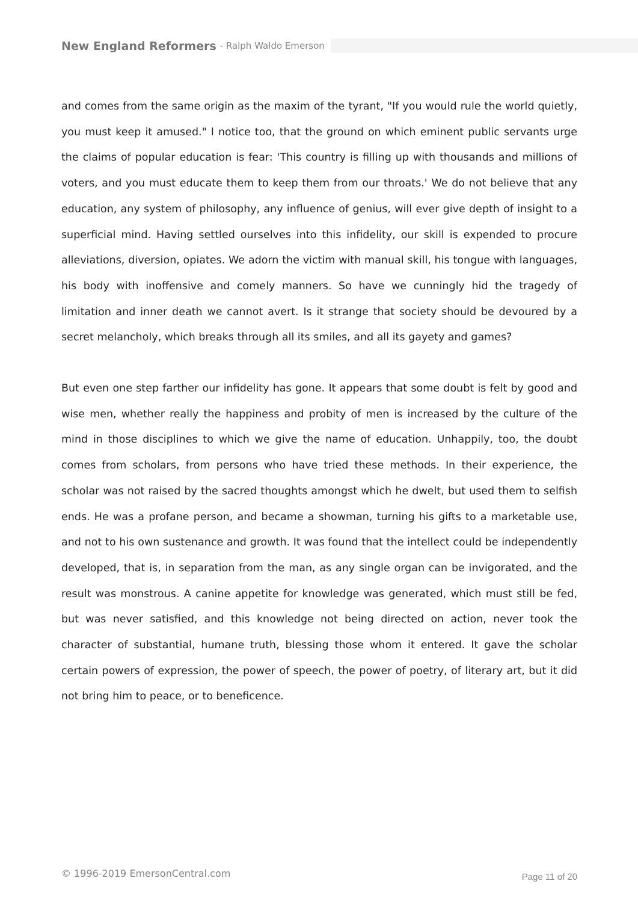New England Reformers - Ralph Waldo Emerson
and comes from the same origin as the maxim of the tyrant, "If you would rule the world quietly, you must keep it amused." I notice too, that the ground on which eminent public servants urge the claims of popular education is fear: 'This country is filling up with thousands and millions of voters, and you must educate them to keep them from our throats.' We do not believe that any education, any system of philosophy, any influence of genius, will ever give depth of insight to a superficial mind. Having settled ourselves into this infidelity, our skill is expended to procure alleviations, diversion, opiates. We adorn the victim with manual skill, his tongue with languages, his body with inoffensive and comely manners. So have we cunningly hid the tragedy of limitation and inner death we cannot avert. Is it strange that society should be devoured by a secret melancholy, which breaks through all its smiles, and all its gayety and games?
But even one step farther our infidelity has gone. It appears that some doubt is felt by good and wise men, whether really the happiness and probity of men is increased by the culture of the mind in those disciplines to which we give the name of education. Unhappily, too, the doubt comes from scholars, from persons who have tried these methods. In their experience, the scholar was not raised by the sacred thoughts amongst which he dwelt, but used them to selfish ends. He was a profane person, and became a showman, turning his gifts to a marketable use, and not to his own sustenance and growth. It was found that the intellect could be independently developed, that is, in separation from the man, as any single organ can be invigorated, and the result was monstrous. A canine appetite for knowledge was generated, which must still be fed, but was never satisfied, and this knowledge not being directed on action, never took the character of substantial, humane truth, blessing those whom it entered. It gave the scholar certain powers of expression, the power of speech, the power of poetry, of literary art, but it did not bring him to peace, or to beneficence.
© 1996-2019 EmersonCentral.com Page 11 of 20